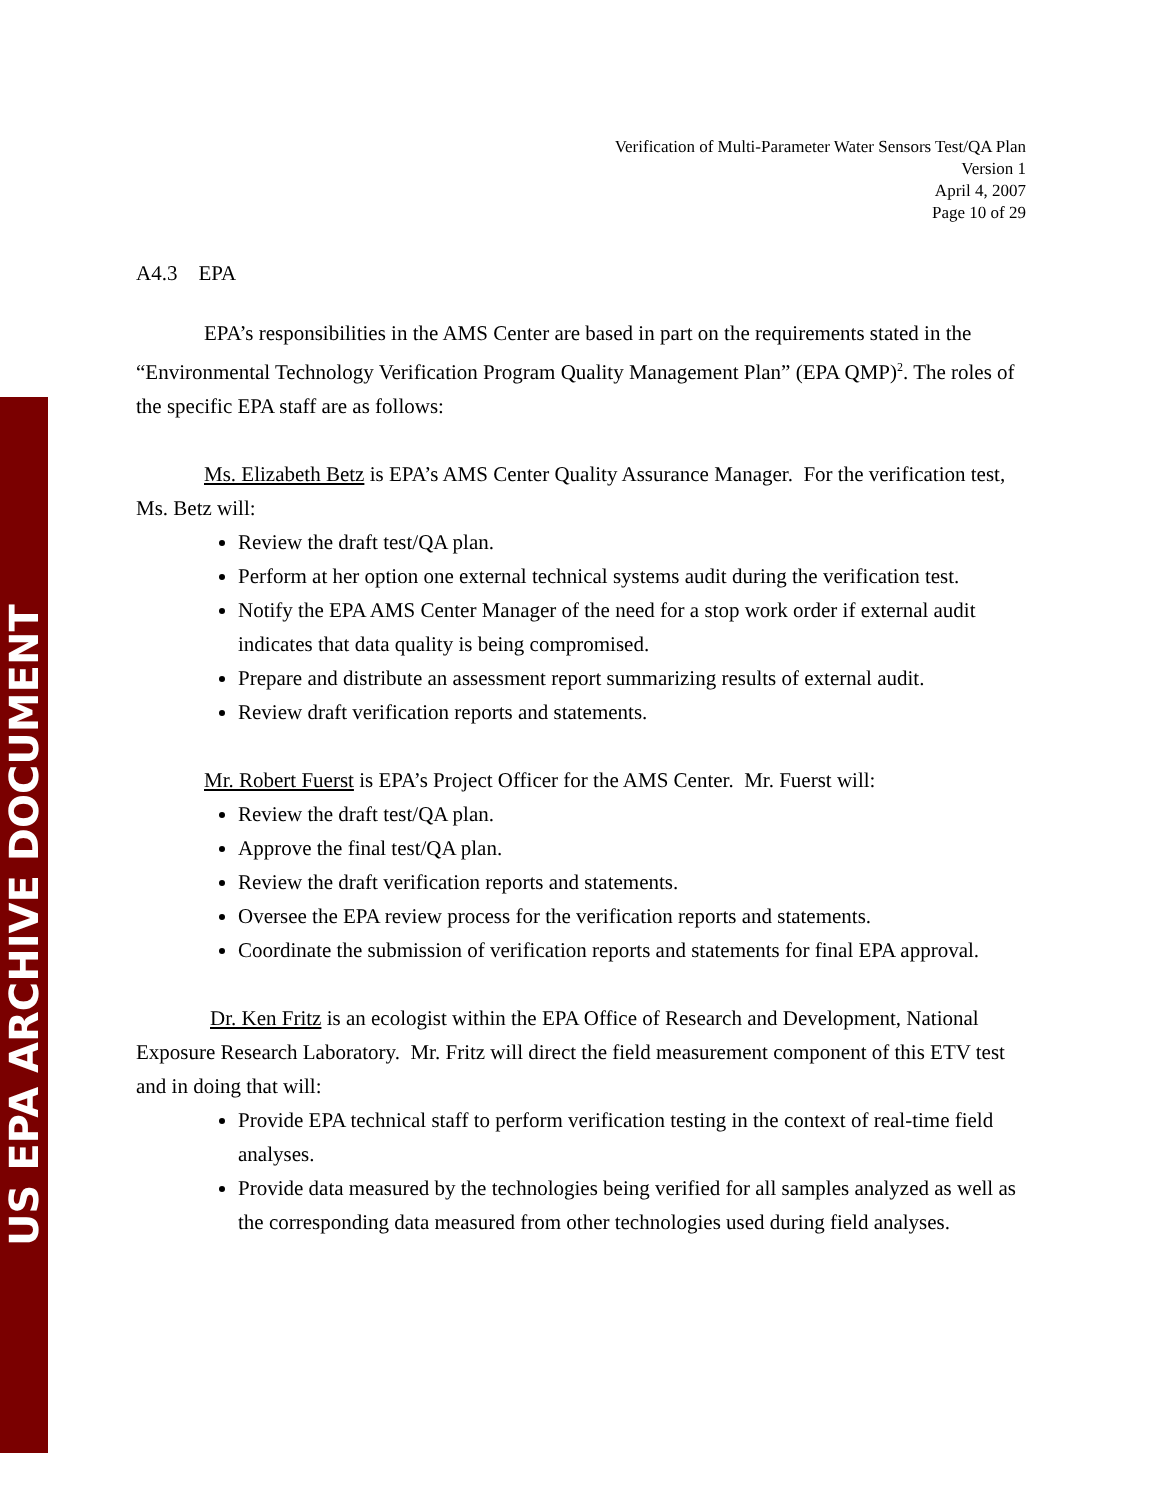US EPA ARCHIVE DOCUMENT
Verification of Multi-Parameter Water Sensors Test/QA Plan
Version 1
April 4, 2007
Page 10 of 29
A4.3 EPA
EPA’s responsibilities in the AMS Center are based in part on the requirements stated in the “Environmental Technology Verification Program Quality Management Plan” (EPA QMP)<sup>2</sup>. The roles of the specific EPA staff are as follows:
Ms. Elizabeth Betz is EPA’s AMS Center Quality Assurance Manager. For the verification test, Ms. Betz will:
Review the draft test/QA plan.
Perform at her option one external technical systems audit during the verification test.
Notify the EPA AMS Center Manager of the need for a stop work order if external audit indicates that data quality is being compromised.
Prepare and distribute an assessment report summarizing results of external audit.
Review draft verification reports and statements.
Mr. Robert Fuerst is EPA’s Project Officer for the AMS Center. Mr. Fuerst will:
Review the draft test/QA plan.
Approve the final test/QA plan.
Review the draft verification reports and statements.
Oversee the EPA review process for the verification reports and statements.
Coordinate the submission of verification reports and statements for final EPA approval.
Dr. Ken Fritz is an ecologist within the EPA Office of Research and Development, National Exposure Research Laboratory. Mr. Fritz will direct the field measurement component of this ETV test and in doing that will:
Provide EPA technical staff to perform verification testing in the context of real-time field analyses.
Provide data measured by the technologies being verified for all samples analyzed as well as the corresponding data measured from other technologies used during field analyses.